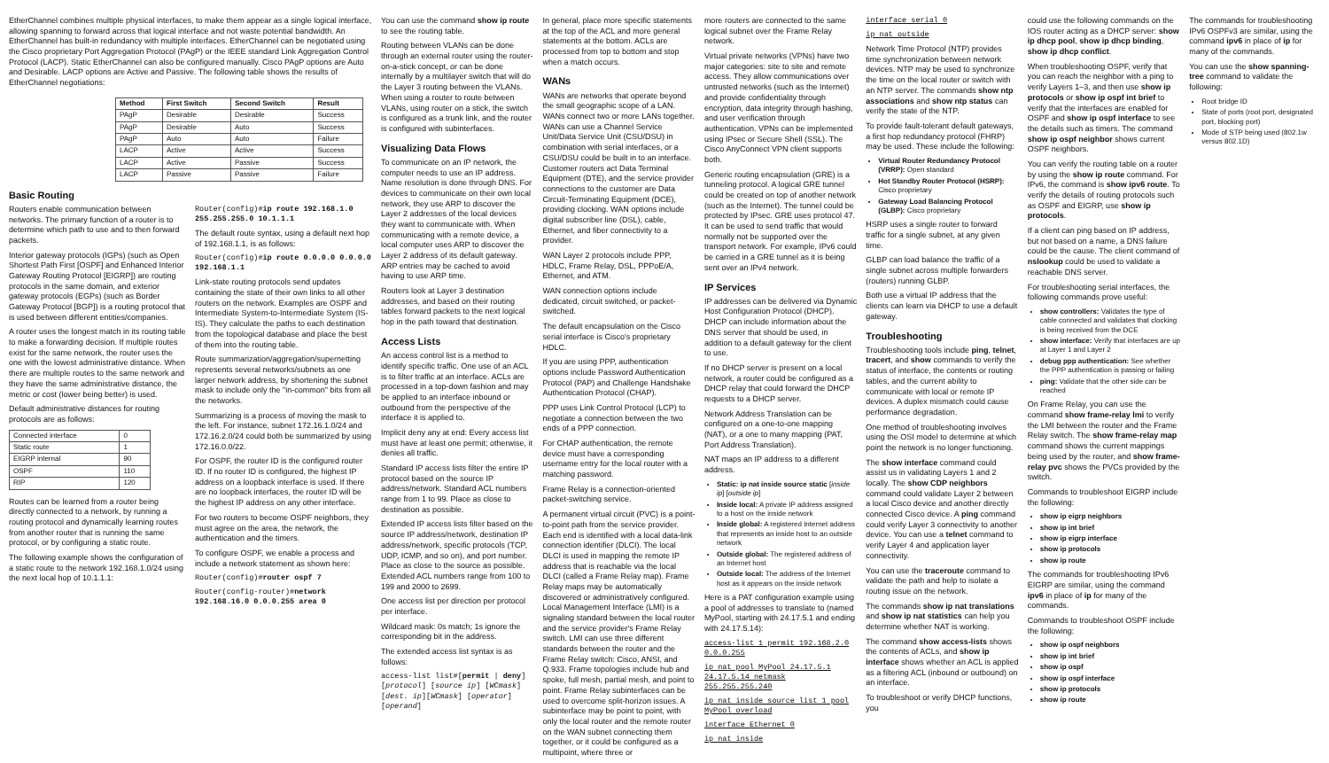EtherChannel combines multiple physical interfaces, to make them appear as a single logical interface, allowing spanning to forward across that logical interface and not waste potential bandwidth. An EtherChannel has built-in redundancy with multiple interfaces. EtherChannel can be negotiated using the Cisco proprietary Port Aggregation Protocol (PAgP) or the IEEE standard Link Aggregation Control Protocol (LACP). Static EtherChannel can also be configured manually. Cisco PAgP options are Auto and Desirable. LACP options are Active and Passive. The following table shows the results of EtherChannel negotiations:
| Method | First Switch | Second Switch | Result |
| --- | --- | --- | --- |
| PAgP | Desirable | Desirable | Success |
| PAgP | Desirable | Auto | Success |
| PAgP | Auto | Auto | Failure |
| LACP | Active | Active | Success |
| LACP | Active | Passive | Success |
| LACP | Passive | Passive | Failure |
Basic Routing
Routers enable communication between networks. The primary function of a router is to determine which path to use and to then forward packets.
Interior gateway protocols (IGPs) (such as Open Shortest Path First [OSPF] and Enhanced Interior Gateway Routing Protocol [EIGRP]) are routing protocols in the same domain, and exterior gateway protocols (EGPs) (such as Border Gateway Protocol [BGP]) is a routing protocol that is used between different entities/companies.
A router uses the longest match in its routing table to make a forwarding decision. If multiple routes exist for the same network, the router uses the one with the lowest administrative distance. When there are multiple routes to the same network and they have the same administrative distance, the metric or cost (lower being better) is used.
Default administrative distances for routing protocols are as follows:
| Connected interface | 0 |
| Static route | 1 |
| EIGRP internal | 90 |
| OSPF | 110 |
| RIP | 120 |
Routes can be learned from a router being directly connected to a network, by running a routing protocol and dynamically learning routes from another router that is running the same protocol, or by configuring a static route.
The following example shows the configuration of a static route to the network 192.168.1.0/24 using the next local hop of 10.1.1.1:
Router(config)#ip route 192.168.1.0 255.255.255.0 10.1.1.1
The default route syntax, using a default next hop of 192.168.1.1, is as follows:
Router(config)#ip route 0.0.0.0 0.0.0.0 192.168.1.1
Link-state routing protocols send updates containing the state of their own links to all other routers on the network. Examples are OSPF and Intermediate System-to-Intermediate System (IS-IS). They calculate the paths to each destination from the topological database and place the best of them into the routing table.
Route summarization/aggregation/supernetting represents several networks/subnets as one larger network address, by shortening the subnet mask to include only the "in-common" bits from all the networks.
Summarizing is a process of moving the mask to the left. For instance, subnet 172.16.1.0/24 and 172.16.2.0/24 could both be summarized by using 172.16.0.0/22.
For OSPF, the router ID is the configured router ID. If no router ID is configured, the highest IP address on a loopback interface is used. If there are no loopback interfaces, the router ID will be the highest IP address on any other interface.
For two routers to become OSPF neighbors, they must agree on the area, the network, the authentication and the timers.
To configure OSPF, we enable a process and include a network statement as shown here:
Router(config)#router ospf 7
Router(config-router)#network 192.168.16.0 0.0.0.255 area 0
You can use the command show ip route to see the routing table.
Routing between VLANs can be done through an external router using the router-on-a-stick concept, or can be done internally by a multilayer switch that will do the Layer 3 routing between the VLANs. When using a router to route between VLANs, using router on a stick, the switch is configured as a trunk link, and the router is configured with subinterfaces.
Visualizing Data Flows
To communicate on an IP network, the computer needs to use an IP address. Name resolution is done through DNS. For devices to communicate on their own local network, they use ARP to discover the Layer 2 addresses of the local devices they want to communicate with. When communicating with a remote device, a local computer uses ARP to discover the Layer 2 address of its default gateway. ARP entries may be cached to avoid having to use ARP time.
Routers look at Layer 3 destination addresses, and based on their routing tables forward packets to the next logical hop in the path toward that destination.
Access Lists
An access control list is a method to identify specific traffic. One use of an ACL is to filter traffic at an interface. ACLs are processed in a top-down fashion and may be applied to an interface inbound or outbound from the perspective of the interface it is applied to.
Implicit deny any at end: Every access list must have at least one permit; otherwise, it denies all traffic.
Standard IP access lists filter the entire IP protocol based on the source IP address/network. Standard ACL numbers range from 1 to 99. Place as close to destination as possible.
Extended IP access lists filter based on the source IP address/network, destination IP address/network, specific protocols (TCP, UDP, ICMP, and so on), and port number. Place as close to the source as possible. Extended ACL numbers range from 100 to 199 and 2000 to 2699.
One access list per direction per protocol per interface.
Wildcard mask: 0s match; 1s ignore the corresponding bit in the address.
The extended access list syntax is as follows:
access-list list#[permit | deny] [protocol] [source ip] [WCmask] [dest. ip][WCmask] [operator] [operand]
In general, place more specific statements at the top of the ACL and more general statements at the bottom. ACLs are processed from top to bottom and stop when a match occurs.
WANs
WANs are networks that operate beyond the small geographic scope of a LAN. WANs connect two or more LANs together. WANs can use a Channel Service Unit/Data Service Unit (CSU/DSU) in combination with serial interfaces, or a CSU/DSU could be built in to an interface. Customer routers act Data Terminal Equipment (DTE), and the service provider connections to the customer are Data Circuit-Terminating Equipment (DCE), providing clocking. WAN options include digital subscriber line (DSL), cable, Ethernet, and fiber connectivity to a provider.
WAN Layer 2 protocols include PPP, HDLC, Frame Relay, DSL, PPPoE/A, Ethernet, and ATM.
WAN connection options include dedicated, circuit switched, or packet-switched.
The default encapsulation on the Cisco serial interface is Cisco's proprietary HDLC.
If you are using PPP, authentication options include Password Authentication Protocol (PAP) and Challenge Handshake Authentication Protocol (CHAP).
PPP uses Link Control Protocol (LCP) to negotiate a connection between the two ends of a PPP connection.
For CHAP authentication, the remote device must have a corresponding username entry for the local router with a matching password.
Frame Relay is a connection-oriented packet-switching service.
A permanent virtual circuit (PVC) is a point-to-point path from the service provider. Each end is identified with a local data-link connection identifier (DLCI). The local DLCI is used in mapping the remote IP address that is reachable via the local DLCI (called a Frame Relay map). Frame Relay maps may be automatically discovered or administratively configured. Local Management Interface (LMI) is a signaling standard between the local router and the service provider's Frame Relay switch. LMI can use three different standards between the router and the Frame Relay switch: Cisco, ANSI, and Q.933. Frame topologies include hub and spoke, full mesh, partial mesh, and point to point. Frame Relay subinterfaces can be used to overcome split-horizon issues. A subinterface may be point to point, with only the local router and the remote router on the WAN subnet connecting them together, or it could be configured as a multipoint, where three or
more routers are connected to the same logical subnet over the Frame Relay network.
Virtual private networks (VPNs) have two major categories: site to site and remote access. They allow communications over untrusted networks (such as the Internet) and provide confidentiality through encryption, data integrity through hashing, and user verification through authentication. VPNs can be implemented using IPsec or Secure Shell (SSL). The Cisco AnyConnect VPN client supports both.
Generic routing encapsulation (GRE) is a tunneling protocol. A logical GRE tunnel could be created on top of another network (such as the Internet). The tunnel could be protected by IPsec. GRE uses protocol 47. It can be used to send traffic that would normally not be supported over the transport network. For example, IPv6 could be carried in a GRE tunnel as it is being sent over an IPv4 network.
IP Services
IP addresses can be delivered via Dynamic Host Configuration Protocol (DHCP). DHCP can include information about the DNS server that should be used, in addition to a default gateway for the client to use.
If no DHCP server is present on a local network, a router could be configured as a DHCP relay that could forward the DHCP requests to a DHCP server.
Network Address Translation can be configured on a one-to-one mapping (NAT), or a one to many mapping (PAT, Port Address Translation).
NAT maps an IP address to a different address.
Static: ip nat inside source static [inside ip] [outside ip]
Inside local: A private IP address assigned to a host on the inside network
Inside global: A registered Internet address that represents an inside host to an outside network
Outside global: The registered address of an Internet host
Outside local: The address of the Internet host as it appears on the inside network
Here is a PAT configuration example using a pool of addresses to translate to (named MyPool, starting with 24.17.5.1 and ending with 24.17.5.14):
access-list 1 permit 192.168.2.0 0.0.0.255
ip nat pool MyPool 24.17.5.1 24.17.5.14 netmask 255.255.255.240
ip nat inside source list 1 pool MyPool overload
interface Ethernet 0
ip nat inside
interface serial 0
ip nat outside
Network Time Protocol (NTP) provides time synchronization between network devices. NTP may be used to synchronize the time on the local router or switch with an NTP server. The commands show ntp associations and show ntp status can verify the state of the NTP.
To provide fault-tolerant default gateways, a first hop redundancy protocol (FHRP) may be used. These include the following:
Virtual Router Redundancy Protocol (VRRP): Open standard
Hot Standby Router Protocol (HSRP): Cisco proprietary
Gateway Load Balancing Protocol (GLBP): Cisco proprietary
HSRP uses a single router to forward traffic for a single subnet, at any given time.
GLBP can load balance the traffic of a single subnet across multiple forwarders (routers) running GLBP.
Both use a virtual IP address that the clients can learn via DHCP to use a default gateway.
Troubleshooting
Troubleshooting tools include ping, telnet, tracert, and show commands to verify the status of interface, the contents or routing tables, and the current ability to communicate with local or remote IP devices. A duplex mismatch could cause performance degradation.
One method of troubleshooting involves using the OSI model to determine at which point the network is no longer functioning.
The show interface command could assist us in validating Layers 1 and 2 locally. The show CDP neighbors command could validate Layer 2 between a local Cisco device and another directly connected Cisco device. A ping command could verify Layer 3 connectivity to another device. You can use a telnet command to verify Layer 4 and application layer connectivity.
You can use the traceroute command to validate the path and help to isolate a routing issue on the network.
The commands show ip nat translations and show ip nat statistics can help you determine whether NAT is working.
The command show access-lists shows the contents of ACLs, and show ip interface shows whether an ACL is applied as a filtering ACL (inbound or outbound) on an interface.
To troubleshoot or verify DHCP functions, you
could use the following commands on the IOS router acting as a DHCP server: show ip dhcp pool, show ip dhcp binding, show ip dhcp conflict.
When troubleshooting OSPF, verify that you can reach the neighbor with a ping to verify Layers 1–3, and then use show ip protocols or show ip ospf int brief to verify that the interfaces are enabled for OSPF and show ip ospf interface to see the details such as timers. The command show ip ospf neighbor shows current OSPF neighbors.
You can verify the routing table on a router by using the show ip route command. For IPv6, the command is show ipv6 route. To verify the details of routing protocols such as OSPF and EIGRP, use show ip protocols.
If a client can ping based on IP address, but not based on a name, a DNS failure could be the cause. The client command of nslookup could be used to validate a reachable DNS server.
For troubleshooting serial interfaces, the following commands prove useful:
show controllers: Validates the type of cable connected and validates that clocking is being received from the DCE
show interface: Verify that interfaces are up at Layer 1 and Layer 2
debug ppp authentication: See whether the PPP authentication is passing or failing
ping: Validate that the other side can be reached
On Frame Relay, you can use the command show frame-relay lmi to verify the LMI between the router and the Frame Relay switch. The show frame-relay map command shows the current mappings being used by the router, and show frame-relay pvc shows the PVCs provided by the switch.
Commands to troubleshoot EIGRP include the following:
show ip eigrp neighbors
show ip int brief
show ip eigrp interface
show ip protocols
show ip route
The commands for troubleshooting IPv6 EIGRP are similar, using the command ipv6 in place of ip for many of the commands.
Commands to troubleshoot OSPF include the following:
show ip ospf neighbors
show ip int brief
show ip ospf
show ip ospf interface
show ip protocols
show ip route
The commands for troubleshooting IPv6 OSPFv3 are similar, using the command ipv6 in place of ip for many of the commands.
You can use the show spanning-tree command to validate the following:
Root bridge ID
State of ports (root port, designated port, blocking port)
Mode of STP being used (802.1w versus 802.1D)